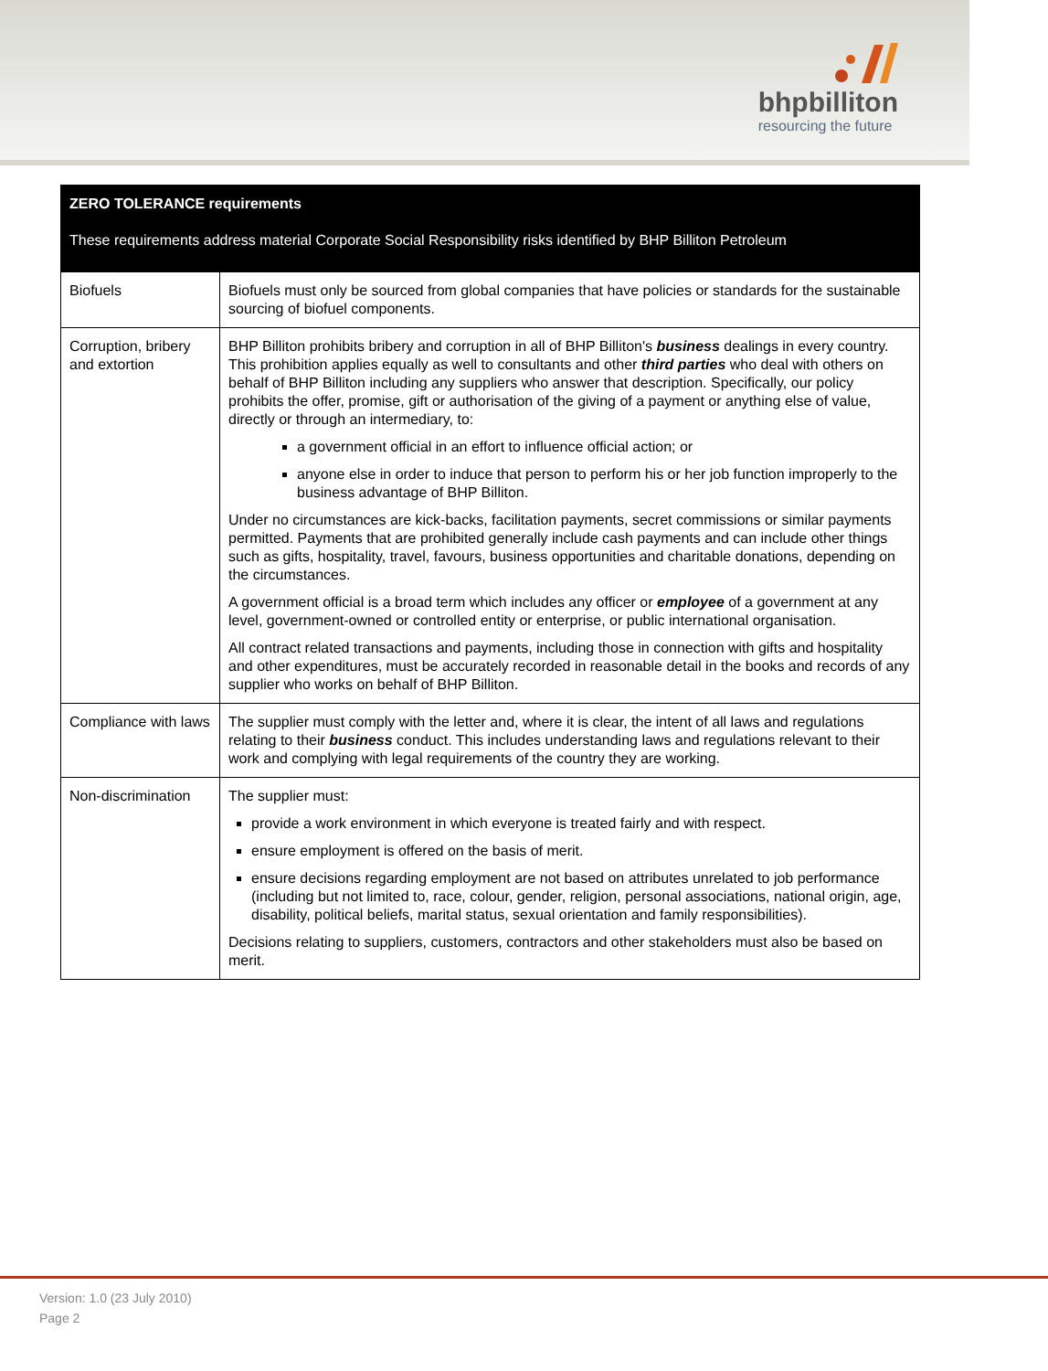bhpbilliton
resourcing the future
| ZERO TOLERANCE requirements These requirements address material Corporate Social Responsibility risks identified by BHP Billiton Petroleum | |
| --- | --- |
| Biofuels | Biofuels must only be sourced from global companies that have policies or standards for the sustainable sourcing of biofuel components. |
| Corruption, bribery and extortion | BHP Billiton prohibits bribery and corruption in all of BHP Billiton's business dealings in every country. This prohibition applies equally as well to consultants and other third parties who deal with others on behalf of BHP Billiton including any suppliers who answer that description. Specifically, our policy prohibits the offer, promise, gift or authorisation of the giving of a payment or anything else of value, directly or through an intermediary, to: a government official in an effort to influence official action; or anyone else in order to induce that person to perform his or her job function improperly to the business advantage of BHP Billiton. Under no circumstances are kick-backs, facilitation payments, secret commissions or similar payments permitted. Payments that are prohibited generally include cash payments and can include other things such as gifts, hospitality, travel, favours, business opportunities and charitable donations, depending on the circumstances. A government official is a broad term which includes any officer or employee of a government at any level, government-owned or controlled entity or enterprise, or public international organisation. All contract related transactions and payments, including those in connection with gifts and hospitality and other expenditures, must be accurately recorded in reasonable detail in the books and records of any supplier who works on behalf of BHP Billiton. |
| Compliance with laws | The supplier must comply with the letter and, where it is clear, the intent of all laws and regulations relating to their business conduct. This includes understanding laws and regulations relevant to their work and complying with legal requirements of the country they are working. |
| Non-discrimination | The supplier must: provide a work environment in which everyone is treated fairly and with respect. ensure employment is offered on the basis of merit. ensure decisions regarding employment are not based on attributes unrelated to job performance (including but not limited to, race, colour, gender, religion, personal associations, national origin, age, disability, political beliefs, marital status, sexual orientation and family responsibilities). Decisions relating to suppliers, customers, contractors and other stakeholders must also be based on merit. |
Version: 1.0 (23 July 2010)
Page 2